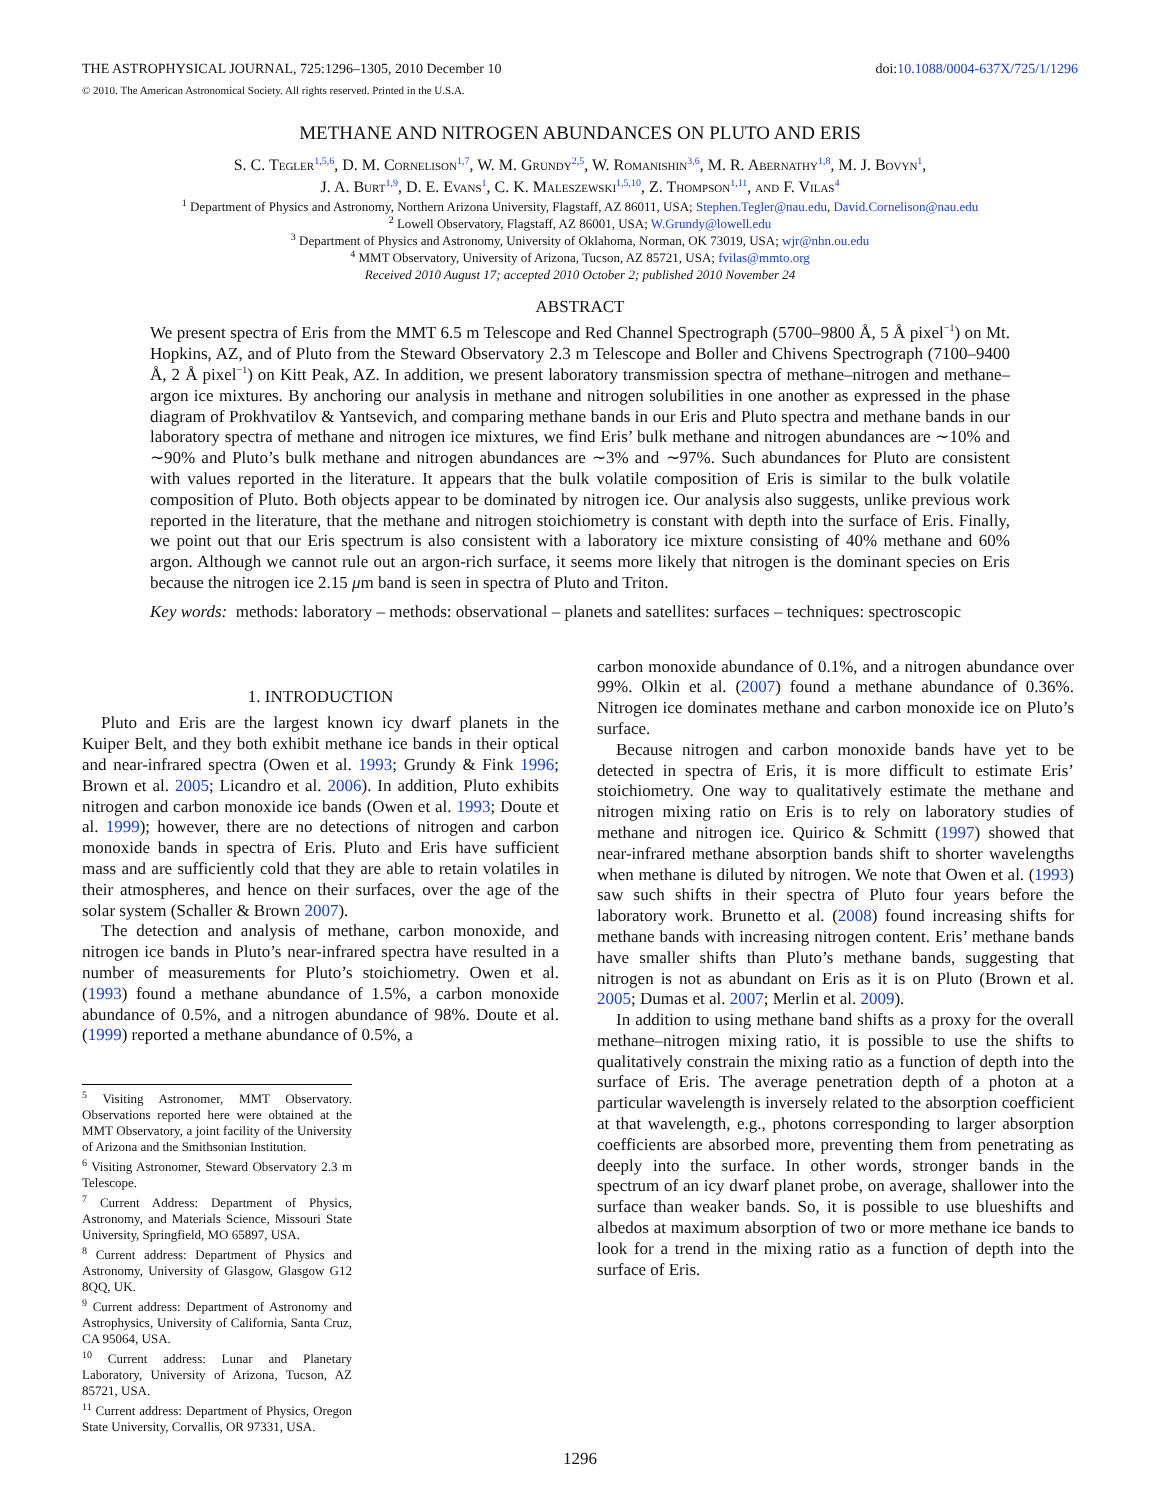THE ASTROPHYSICAL JOURNAL, 725:1296–1305, 2010 December 10 doi:10.1088/0004-637X/725/1/1296
© 2010. The American Astronomical Society. All rights reserved. Printed in the U.S.A.
METHANE AND NITROGEN ABUNDANCES ON PLUTO AND ERIS
S. C. Tegler<sup>1,5,6</sup>, D. M. Cornelison<sup>1,7</sup>, W. M. Grundy<sup>2,5</sup>, W. Romanishin<sup>3,6</sup>, M. R. Abernathy<sup>1,8</sup>, M. J. Bovyn<sup>1</sup>,
J. A. Burt<sup>1,9</sup>, D. E. Evans<sup>1</sup>, C. K. Maleszewski<sup>1,5,10</sup>, Z. Thompson<sup>1,11</sup>, and F. Vilas<sup>4</sup>
<sup>1</sup> Department of Physics and Astronomy, Northern Arizona University, Flagstaff, AZ 86011, USA; Stephen.Tegler@nau.edu, David.Cornelison@nau.edu
<sup>2</sup> Lowell Observatory, Flagstaff, AZ 86001, USA; W.Grundy@lowell.edu
<sup>3</sup> Department of Physics and Astronomy, University of Oklahoma, Norman, OK 73019, USA; wjr@nhn.ou.edu
<sup>4</sup> MMT Observatory, University of Arizona, Tucson, AZ 85721, USA; fvilas@mmto.org
Received 2010 August 17; accepted 2010 October 2; published 2010 November 24
ABSTRACT
We present spectra of Eris from the MMT 6.5 m Telescope and Red Channel Spectrograph (5700–9800 Å, 5 Å pixel<sup>−1</sup>) on Mt. Hopkins, AZ, and of Pluto from the Steward Observatory 2.3 m Telescope and Boller and Chivens Spectrograph (7100–9400 Å, 2 Å pixel<sup>−1</sup>) on Kitt Peak, AZ. In addition, we present laboratory transmission spectra of methane–nitrogen and methane–argon ice mixtures. By anchoring our analysis in methane and nitrogen solubilities in one another as expressed in the phase diagram of Prokhvatilov & Yantsevich, and comparing methane bands in our Eris and Pluto spectra and methane bands in our laboratory spectra of methane and nitrogen ice mixtures, we find Eris’ bulk methane and nitrogen abundances are ∼10% and ∼90% and Pluto’s bulk methane and nitrogen abundances are ∼3% and ∼97%. Such abundances for Pluto are consistent with values reported in the literature. It appears that the bulk volatile composition of Eris is similar to the bulk volatile composition of Pluto. Both objects appear to be dominated by nitrogen ice. Our analysis also suggests, unlike previous work reported in the literature, that the methane and nitrogen stoichiometry is constant with depth into the surface of Eris. Finally, we point out that our Eris spectrum is also consistent with a laboratory ice mixture consisting of 40% methane and 60% argon. Although we cannot rule out an argon-rich surface, it seems more likely that nitrogen is the dominant species on Eris because the nitrogen ice 2.15 μm band is seen in spectra of Pluto and Triton.
Key words: methods: laboratory – methods: observational – planets and satellites: surfaces – techniques: spectroscopic
1. INTRODUCTION
Pluto and Eris are the largest known icy dwarf planets in the Kuiper Belt, and they both exhibit methane ice bands in their optical and near-infrared spectra (Owen et al. 1993; Grundy & Fink 1996; Brown et al. 2005; Licandro et al. 2006). In addition, Pluto exhibits nitrogen and carbon monoxide ice bands (Owen et al. 1993; Doute et al. 1999); however, there are no detections of nitrogen and carbon monoxide bands in spectra of Eris. Pluto and Eris have sufficient mass and are sufficiently cold that they are able to retain volatiles in their atmospheres, and hence on their surfaces, over the age of the solar system (Schaller & Brown 2007).
The detection and analysis of methane, carbon monoxide, and nitrogen ice bands in Pluto’s near-infrared spectra have resulted in a number of measurements for Pluto’s stoichiometry. Owen et al. (1993) found a methane abundance of 1.5%, a carbon monoxide abundance of 0.5%, and a nitrogen abundance of 98%. Doute et al. (1999) reported a methane abundance of 0.5%, a
<sup>5</sup> Visiting Astronomer, MMT Observatory. Observations reported here were obtained at the MMT Observatory, a joint facility of the University of Arizona and the Smithsonian Institution.
<sup>6</sup> Visiting Astronomer, Steward Observatory 2.3 m Telescope.
<sup>7</sup> Current Address: Department of Physics, Astronomy, and Materials Science, Missouri State University, Springfield, MO 65897, USA.
<sup>8</sup> Current address: Department of Physics and Astronomy, University of Glasgow, Glasgow G12 8QQ, UK.
<sup>9</sup> Current address: Department of Astronomy and Astrophysics, University of California, Santa Cruz, CA 95064, USA.
<sup>10</sup> Current address: Lunar and Planetary Laboratory, University of Arizona, Tucson, AZ 85721, USA.
<sup>11</sup> Current address: Department of Physics, Oregon State University, Corvallis, OR 97331, USA.
carbon monoxide abundance of 0.1%, and a nitrogen abundance over 99%. Olkin et al. (2007) found a methane abundance of 0.36%. Nitrogen ice dominates methane and carbon monoxide ice on Pluto’s surface.
Because nitrogen and carbon monoxide bands have yet to be detected in spectra of Eris, it is more difficult to estimate Eris’ stoichiometry. One way to qualitatively estimate the methane and nitrogen mixing ratio on Eris is to rely on laboratory studies of methane and nitrogen ice. Quirico & Schmitt (1997) showed that near-infrared methane absorption bands shift to shorter wavelengths when methane is diluted by nitrogen. We note that Owen et al. (1993) saw such shifts in their spectra of Pluto four years before the laboratory work. Brunetto et al. (2008) found increasing shifts for methane bands with increasing nitrogen content. Eris’ methane bands have smaller shifts than Pluto’s methane bands, suggesting that nitrogen is not as abundant on Eris as it is on Pluto (Brown et al. 2005; Dumas et al. 2007; Merlin et al. 2009).
In addition to using methane band shifts as a proxy for the overall methane–nitrogen mixing ratio, it is possible to use the shifts to qualitatively constrain the mixing ratio as a function of depth into the surface of Eris. The average penetration depth of a photon at a particular wavelength is inversely related to the absorption coefficient at that wavelength, e.g., photons corresponding to larger absorption coefficients are absorbed more, preventing them from penetrating as deeply into the surface. In other words, stronger bands in the spectrum of an icy dwarf planet probe, on average, shallower into the surface than weaker bands. So, it is possible to use blueshifts and albedos at maximum absorption of two or more methane ice bands to look for a trend in the mixing ratio as a function of depth into the surface of Eris.
1296